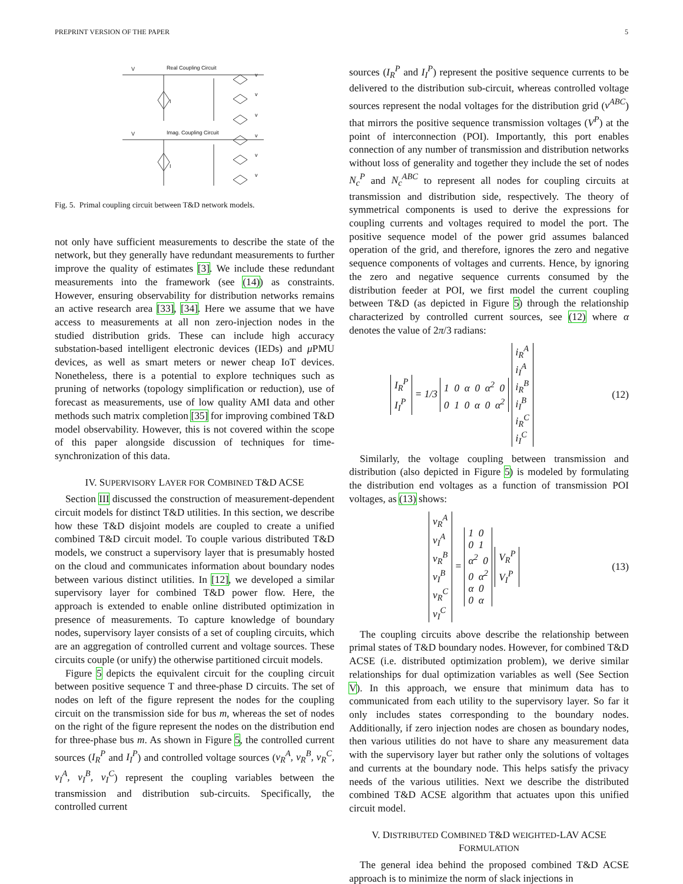PREPRINT VERSION OF THE PAPER 5
V
Real Coupling Circuit
V
Imag. Coupling Circuit
I
I
v
v
v
v
v
v
Fig. 5. Primal coupling circuit between T&D network models.
not only have sufficient measurements to describe the state of the network, but they generally have redundant measurements to further improve the quality of estimates [3]. We include these redundant measurements into the framework (see (14)) as constraints. However, ensuring observability for distribution networks remains an active research area [33], [34]. Here we assume that we have access to measurements at all non zero-injection nodes in the studied distribution grids. These can include high accuracy substation-based intelligent electronic devices (IEDs) and μ PMU devices, as well as smart meters or newer cheap IoT devices. Nonetheless, there is a potential to explore techniques such as pruning of networks (topology simplification or reduction), use of forecast as measurements, use of low quality AMI data and other methods such matrix completion [35] for improving combined T&D model observability. However, this is not covered within the scope of this paper alongside discussion of techniques for time-synchronization of this data.
IV. SUPERVISORY LAYER FOR COMBINED T&D ACSE
Section III discussed the construction of measurement-dependent circuit models for distinct T&D utilities. In this section, we describe how these T&D disjoint models are coupled to create a unified combined T&D circuit model. To couple various distributed T&D models, we construct a supervisory layer that is presumably hosted on the cloud and communicates information about boundary nodes between various distinct utilities. In [12], we developed a similar supervisory layer for combined T&D power flow. Here, the approach is extended to enable online distributed optimization in presence of measurements. To capture knowledge of boundary nodes, supervisory layer consists of a set of coupling circuits, which are an aggregation of controlled current and voltage sources. These circuits couple (or unify) the otherwise partitioned circuit models.
Figure 5 depicts the equivalent circuit for the coupling circuit between positive sequence T and three-phase D circuits. The set of nodes on left of the figure represent the nodes for the coupling circuit on the transmission side for bus m, whereas the set of nodes on the right of the figure represent the nodes on the distribution end for three-phase bus m. As shown in Figure 5, the controlled current sources (I<sub>R</sub><sup>P</sup> and I<sub>I</sub><sup>P</sup>) and controlled voltage sources (v<sub>R</sub><sup>A</sup>, v<sub>R</sub><sup>B</sup>, v<sub>R</sub><sup>C</sup>, v<sub>I</sub><sup>A</sup>, v<sub>I</sub><sup>B</sup>, v<sub>I</sub><sup>C</sup>) represent the coupling variables between the transmission and distribution sub-circuits. Specifically, the controlled current
sources (I<sub>R</sub><sup>P</sup> and I<sub>I</sub><sup>P</sup>) represent the positive sequence currents to be delivered to the distribution sub-circuit, whereas controlled voltage sources represent the nodal voltages for the distribution grid (v<sup>ABC</sup>) that mirrors the positive sequence transmission voltages (V<sup>P</sup>) at the point of interconnection (POI). Importantly, this port enables connection of any number of transmission and distribution networks without loss of generality and together they include the set of nodes N<sub>c</sub><sup>P</sup> and N<sub>c</sub><sup>ABC</sup> to represent all nodes for coupling circuits at transmission and distribution side, respectively. The theory of symmetrical components is used to derive the expressions for coupling currents and voltages required to model the port. The positive sequence model of the power grid assumes balanced operation of the grid, and therefore, ignores the zero and negative sequence components of voltages and currents. Hence, by ignoring the zero and negative sequence currents consumed by the distribution feeder at POI, we first model the current coupling between T&D (as depicted in Figure 5) through the relationship characterized by controlled current sources, see (12) where α denotes the value of 2π/3 radians:
I<sub>R</sub><sup>P</sup>
I<sub>I</sub><sup>P</sup> = 1/3 1 0 α 0 α<sup>2</sup> 0
0 1 0 α 0 α<sup>2</sup> i<sub>R</sub><sup>A</sup>
i<sub>I</sub><sup>A</sup>
i<sub>R</sub><sup>B</sup>
i<sub>I</sub><sup>B</sup>
i<sub>R</sub><sup>C</sup>
i<sub>I</sub><sup>C</sup> (12)
Similarly, the voltage coupling between transmission and distribution (also depicted in Figure 5) is modeled by formulating the distribution end voltages as a function of transmission POI voltages, as (13) shows:
v<sub>R</sub><sup>A</sup>
v<sub>I</sub><sup>A</sup>
v<sub>R</sub><sup>B</sup>
v<sub>I</sub><sup>B</sup>
v<sub>R</sub><sup>C</sup>
v<sub>I</sub><sup>C</sup> = 1 0
0 1
α<sup>2</sup> 0
0 α<sup>2</sup>
α 0
0 α V<sub>R</sub><sup>P</sup>
V<sub>I</sub><sup>P</sup> (13)
The coupling circuits above describe the relationship between primal states of T&D boundary nodes. However, for combined T&D ACSE (i.e. distributed optimization problem), we derive similar relationships for dual optimization variables as well (See Section V). In this approach, we ensure that minimum data has to communicated from each utility to the supervisory layer. So far it only includes states corresponding to the boundary nodes. Additionally, if zero injection nodes are chosen as boundary nodes, then various utilities do not have to share any measurement data with the supervisory layer but rather only the solutions of voltages and currents at the boundary node. This helps satisfy the privacy needs of the various utilities. Next we describe the distributed combined T&D ACSE algorithm that actuates upon this unified circuit model.
V. DISTRIBUTED COMBINED T&D WEIGHTED-LAV ACSE FORMULATION
The general idea behind the proposed combined T&D ACSE approach is to minimize the norm of slack injections in